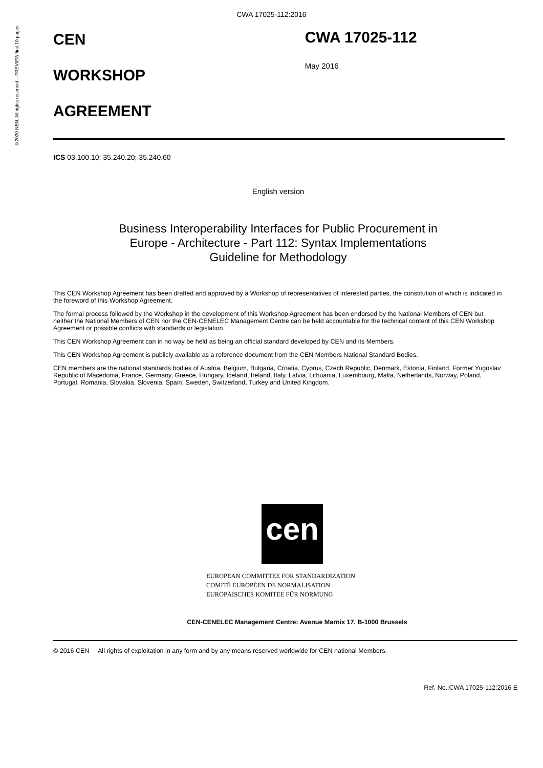©2020 NBN. All rights reserved – PREVIEW first 10 pages
CWA 17025-112:2016
CEN
WORKSHOP
AGREEMENT
CWA 17025-112
May 2016
ICS 03.100.10; 35.240.20; 35.240.60
English version
Business Interoperability Interfaces for Public Procurement in
Europe - Architecture - Part 112: Syntax Implementations
Guideline for Methodology
This CEN Workshop Agreement has been drafted and approved by a Workshop of representatives of interested parties, the constitution of which is indicated in the foreword of this Workshop Agreement.
The formal process followed by the Workshop in the development of this Workshop Agreement has been endorsed by the National Members of CEN but neither the National Members of CEN nor the CEN-CENELEC Management Centre can be held accountable for the technical content of this CEN Workshop Agreement or possible conflicts with standards or legislation.
This CEN Workshop Agreement can in no way be held as being an official standard developed by CEN and its Members.
This CEN Workshop Agreement is publicly available as a reference document from the CEN Members National Standard Bodies.
CEN members are the national standards bodies of Austria, Belgium, Bulgaria, Croatia, Cyprus, Czech Republic, Denmark, Estonia, Finland, Former Yugoslav Republic of Macedonia, France, Germany, Greece, Hungary, Iceland, Ireland, Italy, Latvia, Lithuania, Luxembourg, Malta, Netherlands, Norway, Poland, Portugal, Romania, Slovakia, Slovenia, Spain, Sweden, Switzerland, Turkey and United Kingdom.
cen
EUROPEAN COMMITTEE FOR STANDARDIZATION
COMITÉ EUROPÉEN DE NORMALISATION
EUROPÄISCHES KOMITEE FÜR NORMUNG
CEN-CENELEC Management Centre: Avenue Marnix 17, B-1000 Brussels
© 2016 CEN All rights of exploitation in any form and by any means reserved worldwide for CEN national Members.
Ref. No.:CWA 17025-112:2016 E